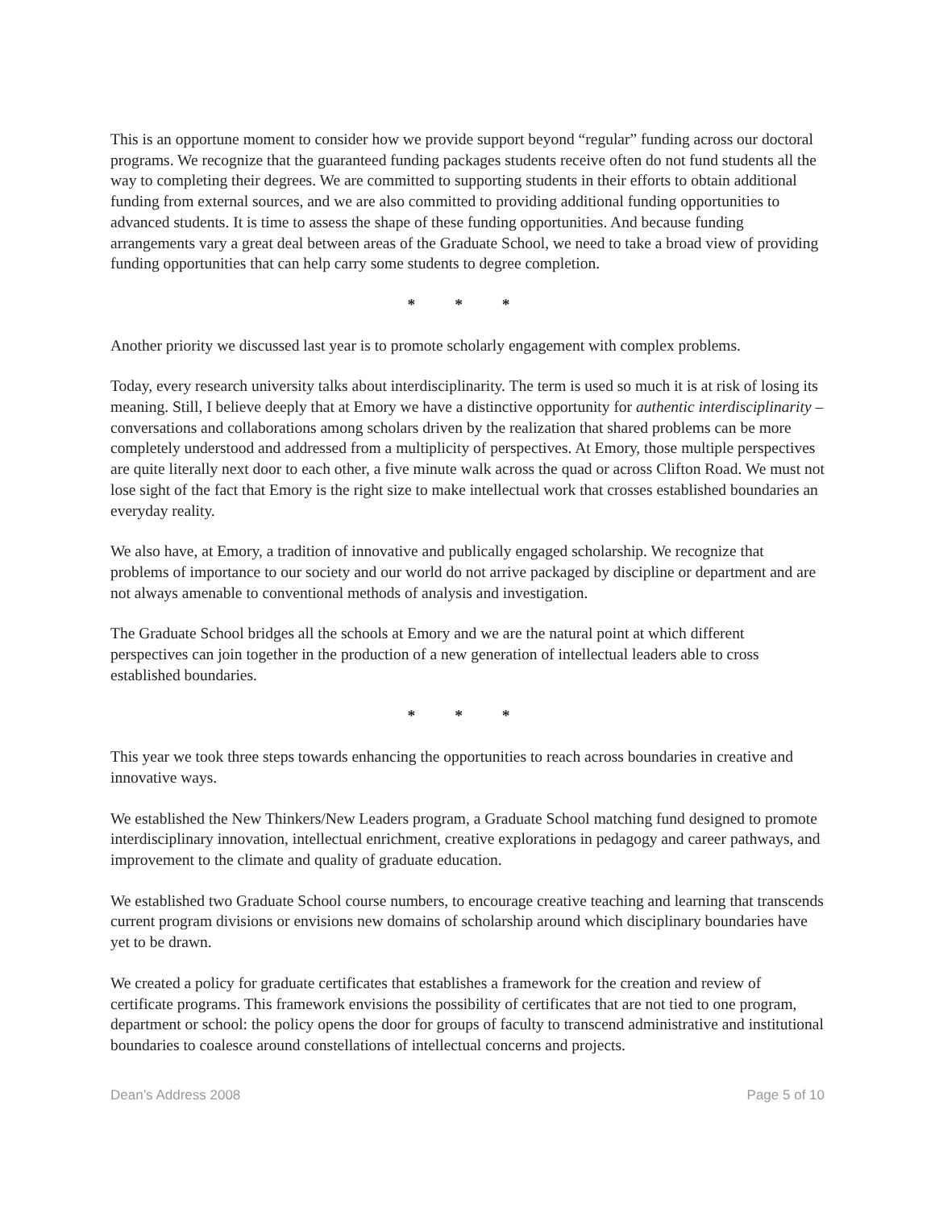This is an opportune moment to consider how we provide support beyond “regular” funding across our doctoral programs. We recognize that the guaranteed funding packages students receive often do not fund students all the way to completing their degrees. We are committed to supporting students in their efforts to obtain additional funding from external sources, and we are also committed to providing additional funding opportunities to advanced students. It is time to assess the shape of these funding opportunities. And because funding arrangements vary a great deal between areas of the Graduate School, we need to take a broad view of providing funding opportunities that can help carry some students to degree completion.
* * *
Another priority we discussed last year is to promote scholarly engagement with complex problems.
Today, every research university talks about interdisciplinarity. The term is used so much it is at risk of losing its meaning. Still, I believe deeply that at Emory we have a distinctive opportunity for authentic interdisciplinarity – conversations and collaborations among scholars driven by the realization that shared problems can be more completely understood and addressed from a multiplicity of perspectives. At Emory, those multiple perspectives are quite literally next door to each other, a five minute walk across the quad or across Clifton Road. We must not lose sight of the fact that Emory is the right size to make intellectual work that crosses established boundaries an everyday reality.
We also have, at Emory, a tradition of innovative and publically engaged scholarship. We recognize that problems of importance to our society and our world do not arrive packaged by discipline or department and are not always amenable to conventional methods of analysis and investigation.
The Graduate School bridges all the schools at Emory and we are the natural point at which different perspectives can join together in the production of a new generation of intellectual leaders able to cross established boundaries.
* * *
This year we took three steps towards enhancing the opportunities to reach across boundaries in creative and innovative ways.
We established the New Thinkers/New Leaders program, a Graduate School matching fund designed to promote interdisciplinary innovation, intellectual enrichment, creative explorations in pedagogy and career pathways, and improvement to the climate and quality of graduate education.
We established two Graduate School course numbers, to encourage creative teaching and learning that transcends current program divisions or envisions new domains of scholarship around which disciplinary boundaries have yet to be drawn.
We created a policy for graduate certificates that establishes a framework for the creation and review of certificate programs. This framework envisions the possibility of certificates that are not tied to one program, department or school: the policy opens the door for groups of faculty to transcend administrative and institutional boundaries to coalesce around constellations of intellectual concerns and projects.
Dean’s Address 2008 Page 5 of 10